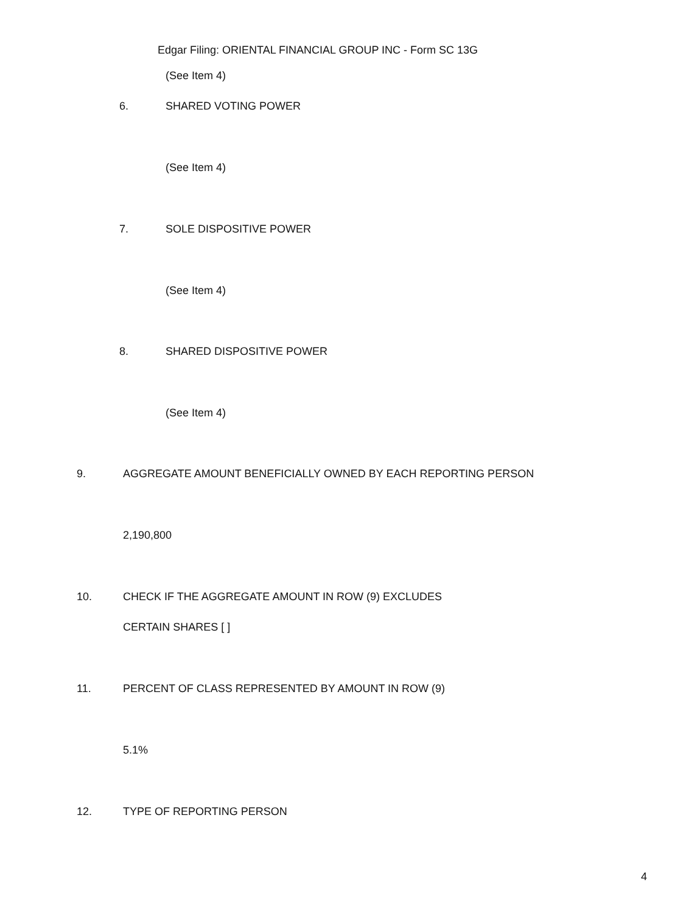Edgar Filing: ORIENTAL FINANCIAL GROUP INC - Form SC 13G
(See Item 4)
6. SHARED VOTING POWER
(See Item 4)
7. SOLE DISPOSITIVE POWER
(See Item 4)
8. SHARED DISPOSITIVE POWER
(See Item 4)
9. AGGREGATE AMOUNT BENEFICIALLY OWNED BY EACH REPORTING PERSON
2,190,800
10. CHECK IF THE AGGREGATE AMOUNT IN ROW (9) EXCLUDES
CERTAIN SHARES [ ]
11. PERCENT OF CLASS REPRESENTED BY AMOUNT IN ROW (9)
5.1%
12. TYPE OF REPORTING PERSON
4